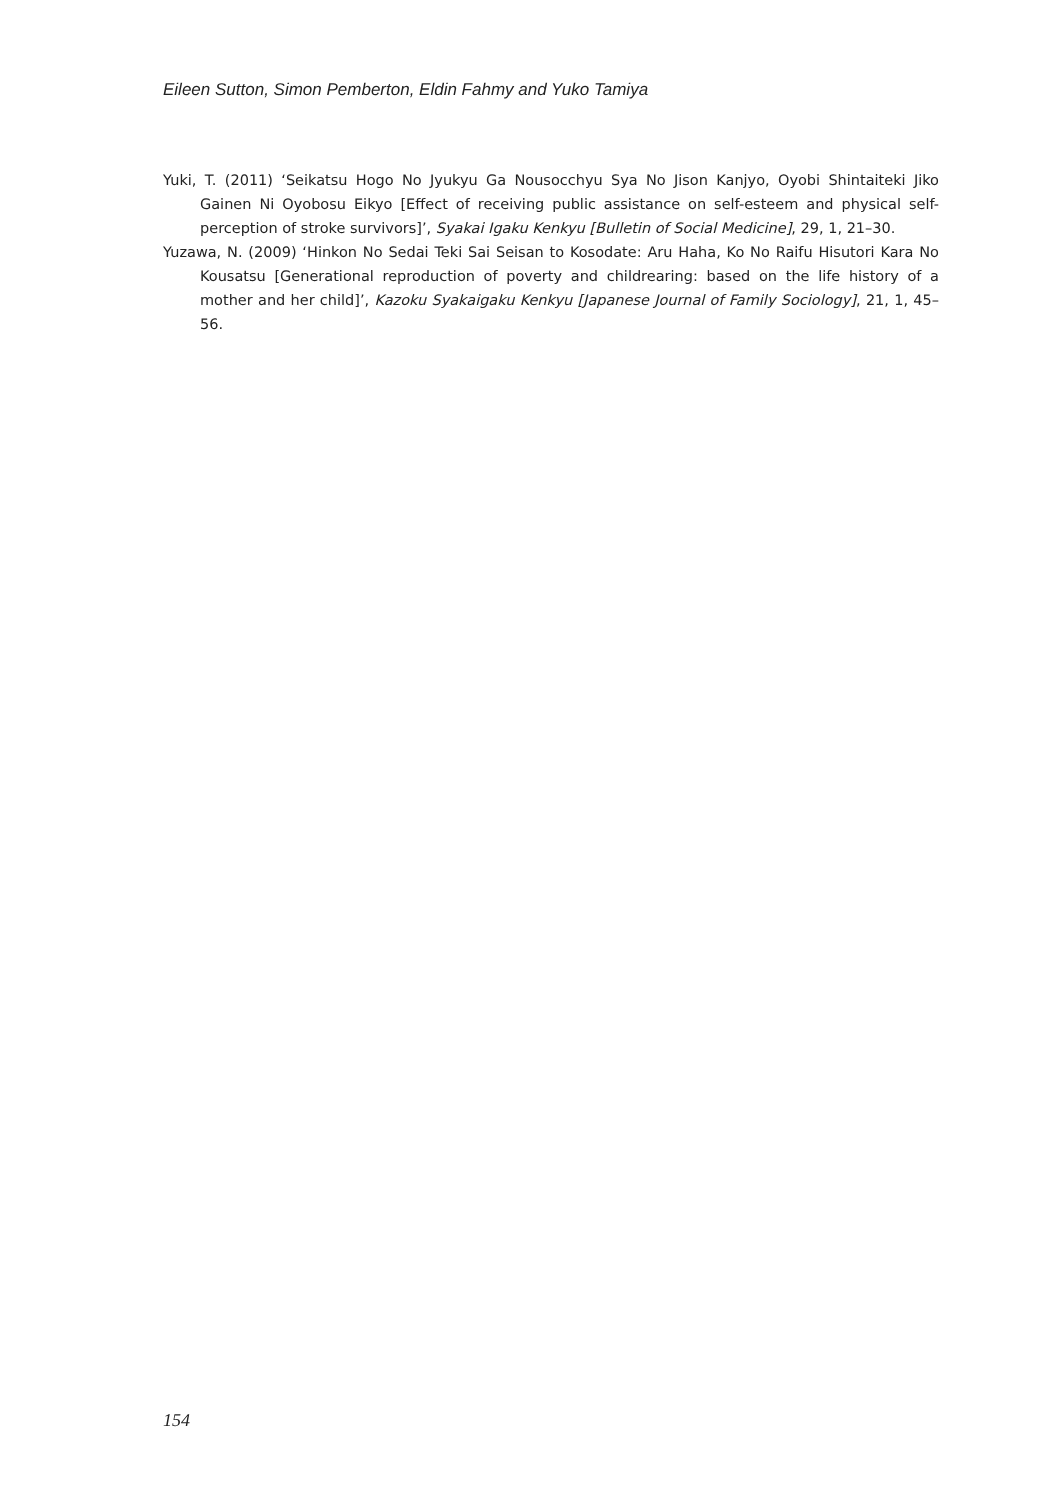Eileen Sutton, Simon Pemberton, Eldin Fahmy and Yuko Tamiya
Yuki, T. (2011) ‘Seikatsu Hogo No Jyukyu Ga Nousocchyu Sya No Jison Kanjyo, Oyobi Shintaiteki Jiko Gainen Ni Oyobosu Eikyo [Effect of receiving public assistance on self-esteem and physical self-perception of stroke survivors]’, Syakai Igaku Kenkyu [Bulletin of Social Medicine], 29, 1, 21–30.
Yuzawa, N. (2009) ‘Hinkon No Sedai Teki Sai Seisan to Kosodate: Aru Haha, Ko No Raifu Hisutori Kara No Kousatsu [Generational reproduction of poverty and childrearing: based on the life history of a mother and her child]’, Kazoku Syakaigaku Kenkyu [Japanese Journal of Family Sociology], 21, 1, 45–56.
154